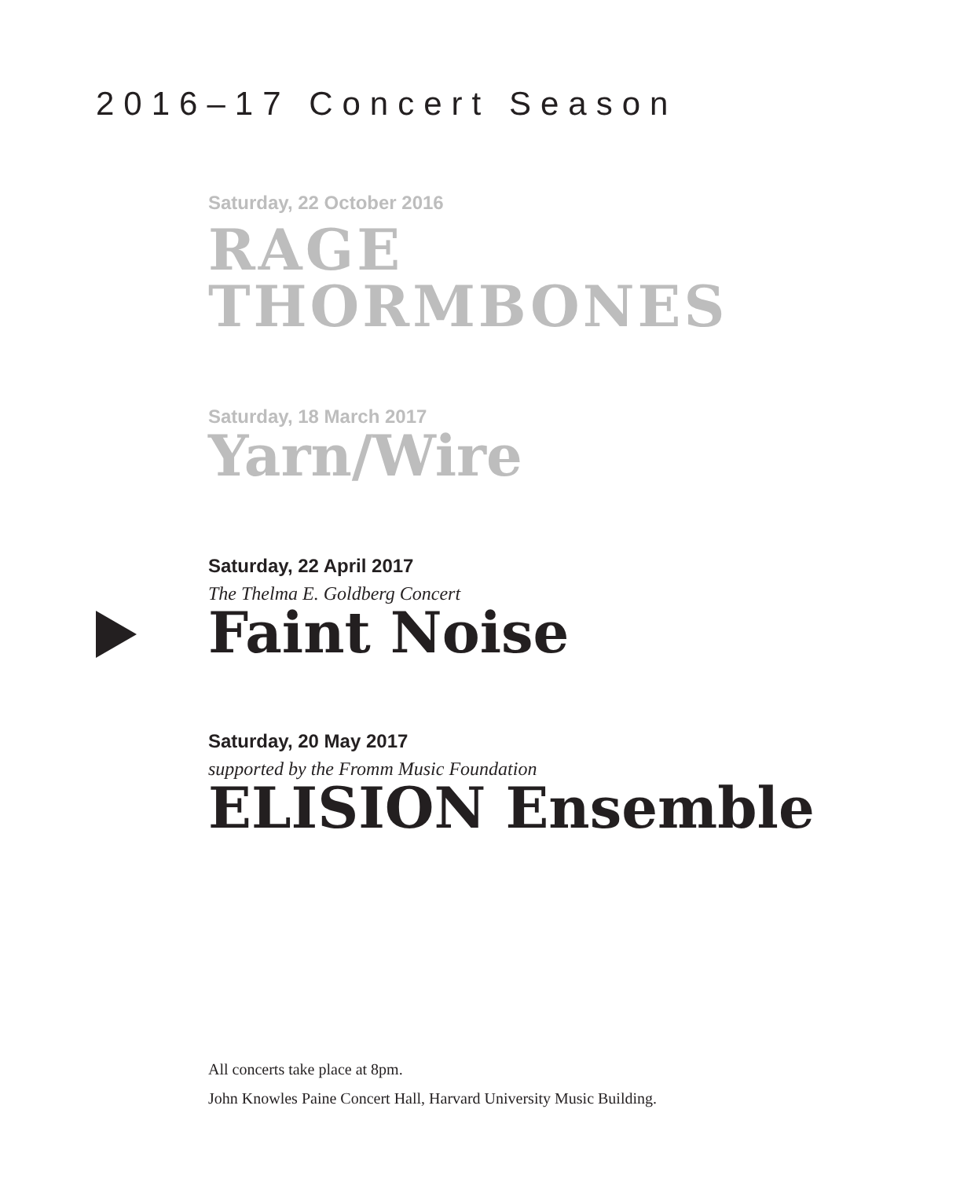2016–17 Concert Season
Saturday, 22 October 2016
RAGE
THORMBONES
Saturday, 18 March 2017
Yarn/Wire
Saturday, 22 April 2017
The Thelma E. Goldberg Concert
Faint Noise
Saturday, 20 May 2017
supported by the Fromm Music Foundation
ELISION Ensemble
All concerts take place at 8pm.
John Knowles Paine Concert Hall, Harvard University Music Building.